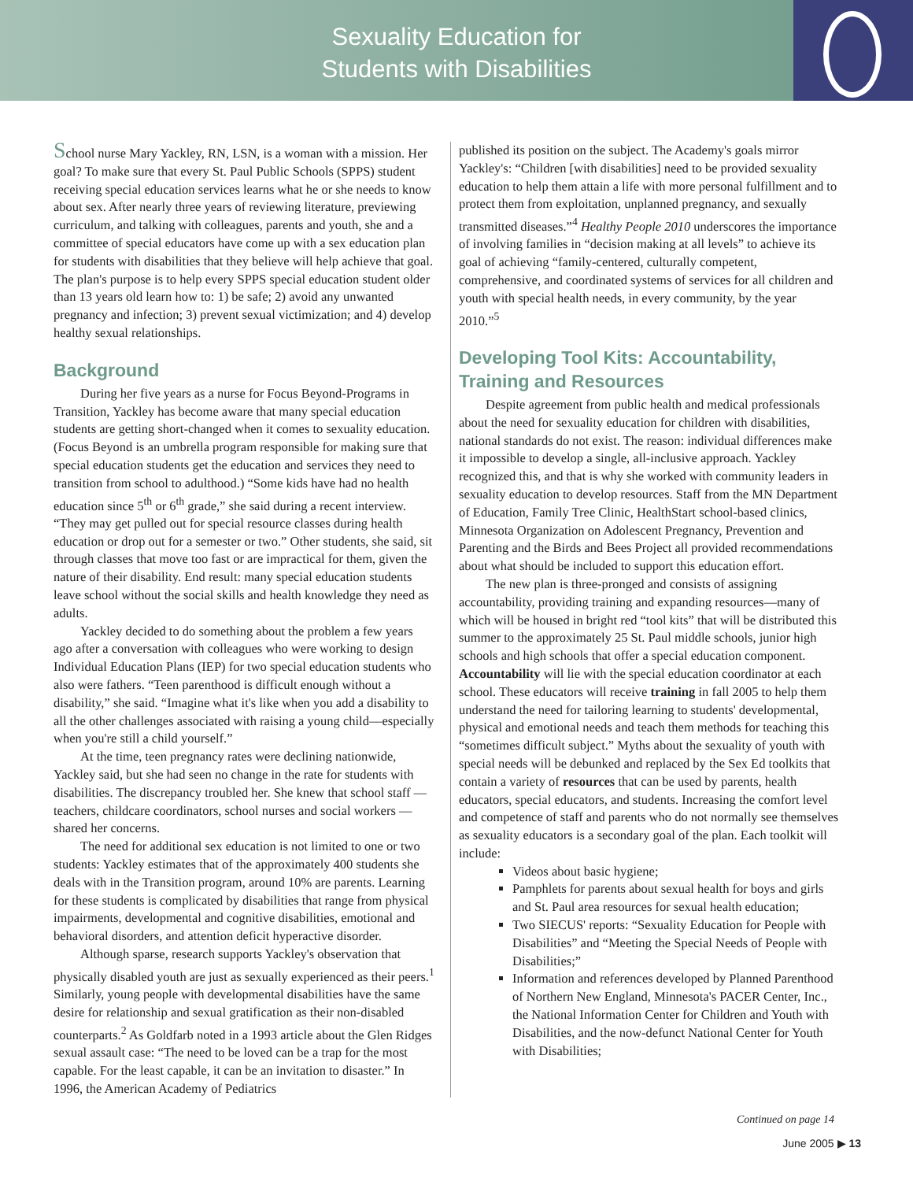Sexuality Education for
Students with Disabilities
School nurse Mary Yackley, RN, LSN, is a woman with a mission. Her goal? To make sure that every St. Paul Public Schools (SPPS) student receiving special education services learns what he or she needs to know about sex. After nearly three years of reviewing literature, previewing curriculum, and talking with colleagues, parents and youth, she and a committee of special educators have come up with a sex education plan for students with disabilities that they believe will help achieve that goal. The plan's purpose is to help every SPPS special education student older than 13 years old learn how to: 1) be safe; 2) avoid any unwanted pregnancy and infection; 3) prevent sexual victimization; and 4) develop healthy sexual relationships.
Background
During her five years as a nurse for Focus Beyond-Programs in Transition, Yackley has become aware that many special education students are getting short-changed when it comes to sexuality education. (Focus Beyond is an umbrella program responsible for making sure that special education students get the education and services they need to transition from school to adulthood.) “Some kids have had no health education since 5<sup>th</sup> or 6<sup>th</sup> grade,” she said during a recent interview. “They may get pulled out for special resource classes during health education or drop out for a semester or two.” Other students, she said, sit through classes that move too fast or are impractical for them, given the nature of their disability. End result: many special education students leave school without the social skills and health knowledge they need as adults.
Yackley decided to do something about the problem a few years ago after a conversation with colleagues who were working to design Individual Education Plans (IEP) for two special education students who also were fathers. “Teen parenthood is difficult enough without a disability,” she said. “Imagine what it's like when you add a disability to all the other challenges associated with raising a young child—especially when you're still a child yourself.”
At the time, teen pregnancy rates were declining nationwide, Yackley said, but she had seen no change in the rate for students with disabilities. The discrepancy troubled her. She knew that school staff — teachers, childcare coordinators, school nurses and social workers — shared her concerns.
The need for additional sex education is not limited to one or two students: Yackley estimates that of the approximately 400 students she deals with in the Transition program, around 10% are parents. Learning for these students is complicated by disabilities that range from physical impairments, developmental and cognitive disabilities, emotional and behavioral disorders, and attention deficit hyperactive disorder.
Although sparse, research supports Yackley's observation that physically disabled youth are just as sexually experienced as their peers.<sup>1</sup> Similarly, young people with developmental disabilities have the same desire for relationship and sexual gratification as their non-disabled counterparts.<sup>2</sup> As Goldfarb noted in a 1993 article about the Glen Ridges sexual assault case: “The need to be loved can be a trap for the most capable. For the least capable, it can be an invitation to disaster.” In 1996, the American Academy of Pediatrics
published its position on the subject. The Academy's goals mirror Yackley's: “Children [with disabilities] need to be provided sexuality education to help them attain a life with more personal fulfillment and to protect them from exploitation, unplanned pregnancy, and sexually transmitted diseases.”<sup>4</sup> Healthy People 2010 underscores the importance of involving families in “decision making at all levels” to achieve its goal of achieving “family-centered, culturally competent, comprehensive, and coordinated systems of services for all children and youth with special health needs, in every community, by the year 2010.”<sup>5</sup>
Developing Tool Kits: Accountability, Training and Resources
Despite agreement from public health and medical professionals about the need for sexuality education for children with disabilities, national standards do not exist. The reason: individual differences make it impossible to develop a single, all-inclusive approach. Yackley recognized this, and that is why she worked with community leaders in sexuality education to develop resources. Staff from the MN Department of Education, Family Tree Clinic, HealthStart school-based clinics, Minnesota Organization on Adolescent Pregnancy, Prevention and Parenting and the Birds and Bees Project all provided recommendations about what should be included to support this education effort.
The new plan is three-pronged and consists of assigning accountability, providing training and expanding resources—many of which will be housed in bright red “tool kits” that will be distributed this summer to the approximately 25 St. Paul middle schools, junior high schools and high schools that offer a special education component. Accountability will lie with the special education coordinator at each school. These educators will receive training in fall 2005 to help them understand the need for tailoring learning to students' developmental, physical and emotional needs and teach them methods for teaching this “sometimes difficult subject.” Myths about the sexuality of youth with special needs will be debunked and replaced by the Sex Ed toolkits that contain a variety of resources that can be used by parents, health educators, special educators, and students. Increasing the comfort level and competence of staff and parents who do not normally see themselves as sexuality educators is a secondary goal of the plan. Each toolkit will include:
Videos about basic hygiene;
Pamphlets for parents about sexual health for boys and girls and St. Paul area resources for sexual health education;
Two SIECUS' reports: “Sexuality Education for People with Disabilities” and “Meeting the Special Needs of People with Disabilities;”
Information and references developed by Planned Parenthood of Northern New England, Minnesota's PACER Center, Inc., the National Information Center for Children and Youth with Disabilities, and the now-defunct National Center for Youth with Disabilities;
Continued on page 14
June 2005 ▶ 13